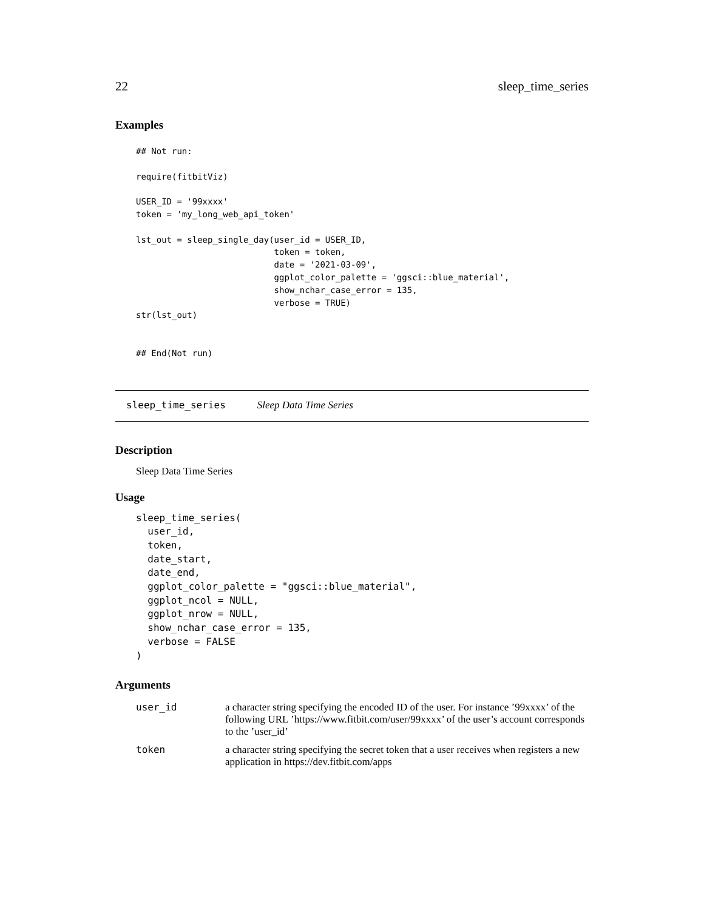22 sleep_time_series
Examples
## Not run:

require(fitbitViz)

USER_ID = '99xxxx'
token = 'my_long_web_api_token'

lst_out = sleep_single_day(user_id = USER_ID,
                           token = token,
                           date = '2021-03-09',
                           ggplot_color_palette = 'ggsci::blue_material',
                           show_nchar_case_error = 135,
                           verbose = TRUE)
str(lst_out)


## End(Not run)
sleep_time_series Sleep Data Time Series
Description
Sleep Data Time Series
Usage
sleep_time_series(
  user_id,
  token,
  date_start,
  date_end,
  ggplot_color_palette = "ggsci::blue_material",
  ggplot_ncol = NULL,
  ggplot_nrow = NULL,
  show_nchar_case_error = 135,
  verbose = FALSE
)
Arguments
| user_id | a character string specifying the encoded ID of the user. For instance ’99xxxx’ of the following URL ’https://www.fitbit.com/user/99xxxx’ of the user’s account corresponds to the ’user_id’ |
| token | a character string specifying the secret token that a user receives when registers a new application in https://dev.fitbit.com/apps |